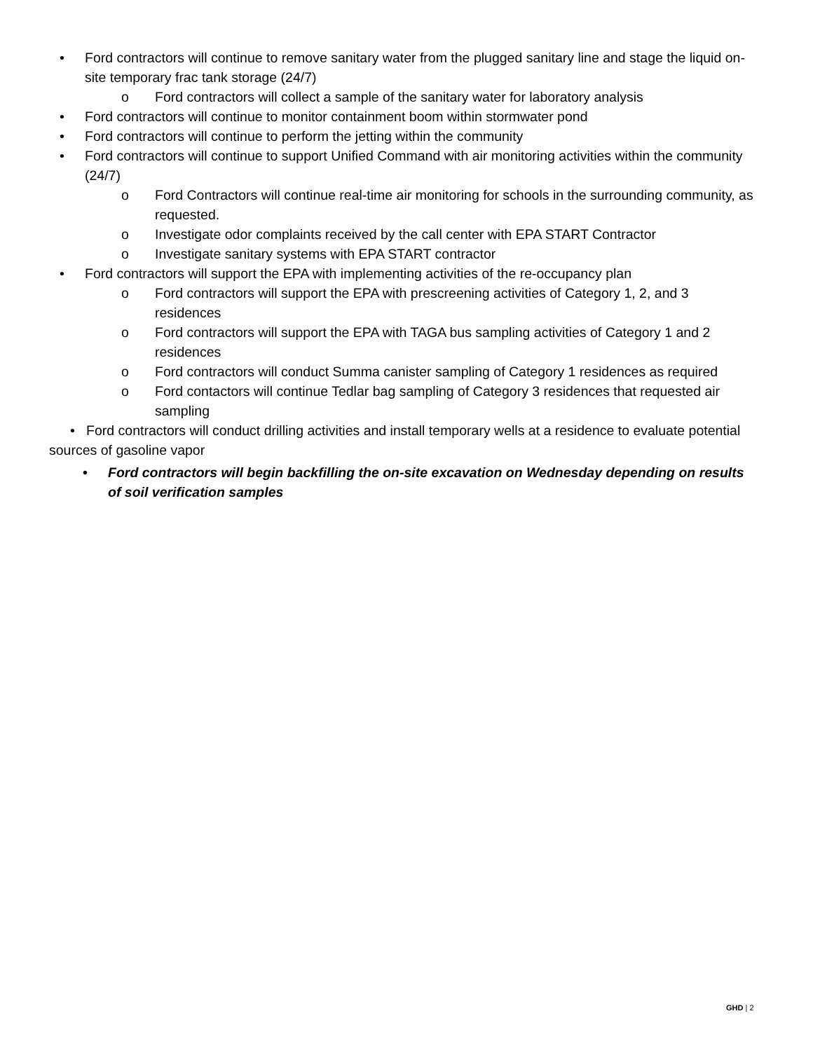• Ford contractors will continue to remove sanitary water from the plugged sanitary line and stage the liquid on-site temporary frac tank storage (24/7)
o Ford contractors will collect a sample of the sanitary water for laboratory analysis
• Ford contractors will continue to monitor containment boom within stormwater pond
• Ford contractors will continue to perform the jetting within the community
• Ford contractors will continue to support Unified Command with air monitoring activities within the community (24/7)
o Ford Contractors will continue real-time air monitoring for schools in the surrounding community, as requested.
o Investigate odor complaints received by the call center with EPA START Contractor
o Investigate sanitary systems with EPA START contractor
• Ford contractors will support the EPA with implementing activities of the re-occupancy plan
o Ford contractors will support the EPA with prescreening activities of Category 1, 2, and 3 residences
o Ford contractors will support the EPA with TAGA bus sampling activities of Category 1 and 2 residences
o Ford contractors will conduct Summa canister sampling of Category 1 residences as required
o Ford contactors will continue Tedlar bag sampling of Category 3 residences that requested air sampling
• Ford contractors will conduct drilling activities and install temporary wells at a residence to evaluate potential sources of gasoline vapor
• Ford contractors will begin backfilling the on-site excavation on Wednesday depending on results of soil verification samples
GHD | 2